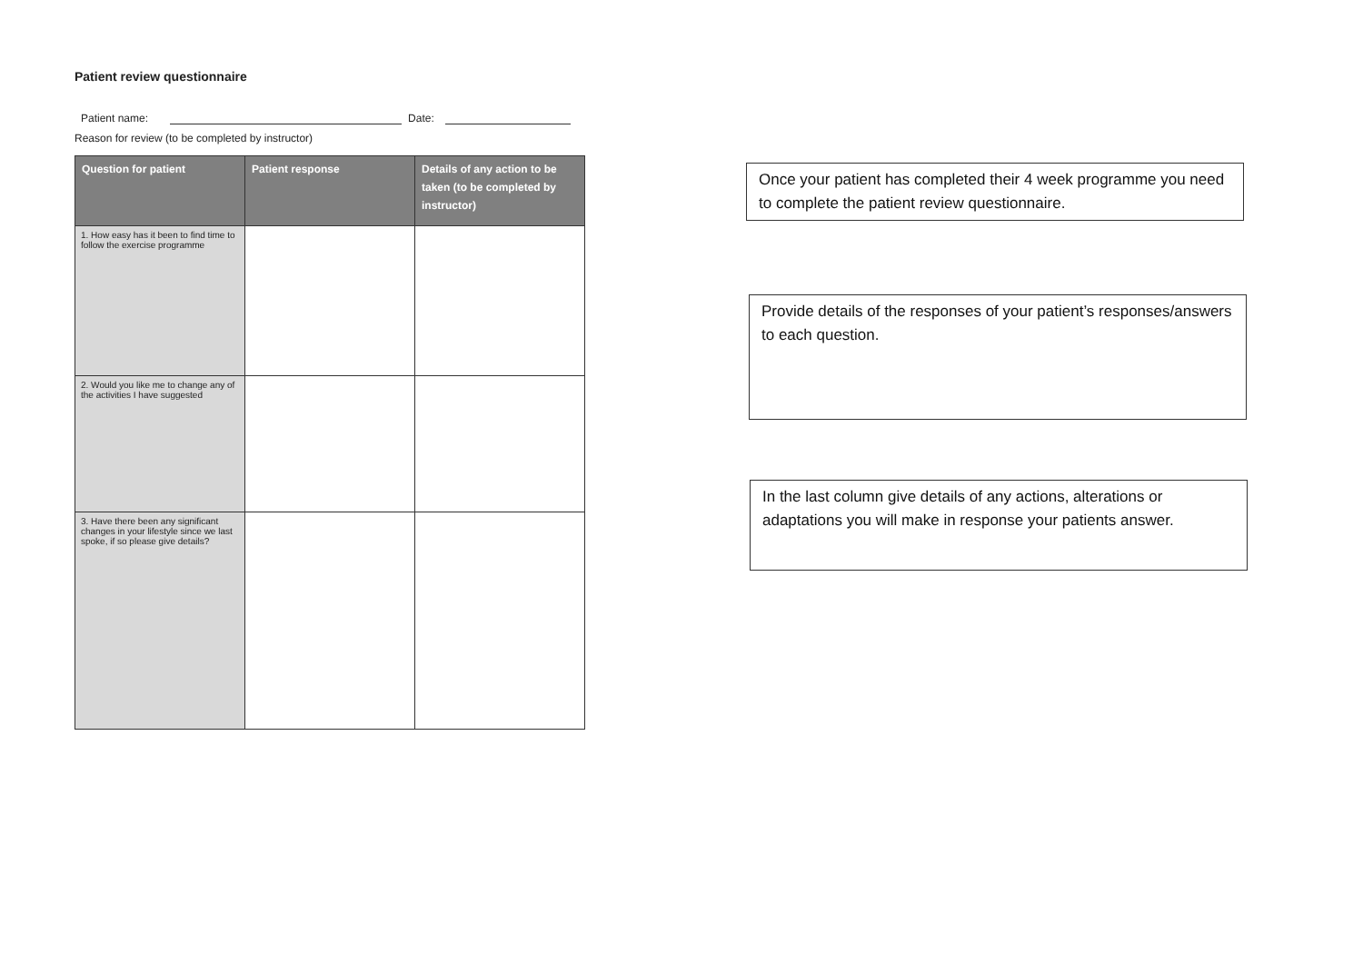Patient review questionnaire
Patient name: Date:
Reason for review (to be completed by instructor)
| Question for patient | Patient response | Details of any action to be taken (to be completed by instructor) |
| --- | --- | --- |
| 1. How easy has it been to find time to follow the exercise programme | | |
| 2. Would you like me to change any of the activities I have suggested | | |
| 3. Have there been any significant changes in your lifestyle since we last spoke, if so please give details? | | |
Once your patient has completed their 4 week programme you need to complete the patient review questionnaire.
Provide details of the responses of your patient’s responses/answers to each question.
In the last column give details of any actions, alterations or adaptations you will make in response your patients answer.